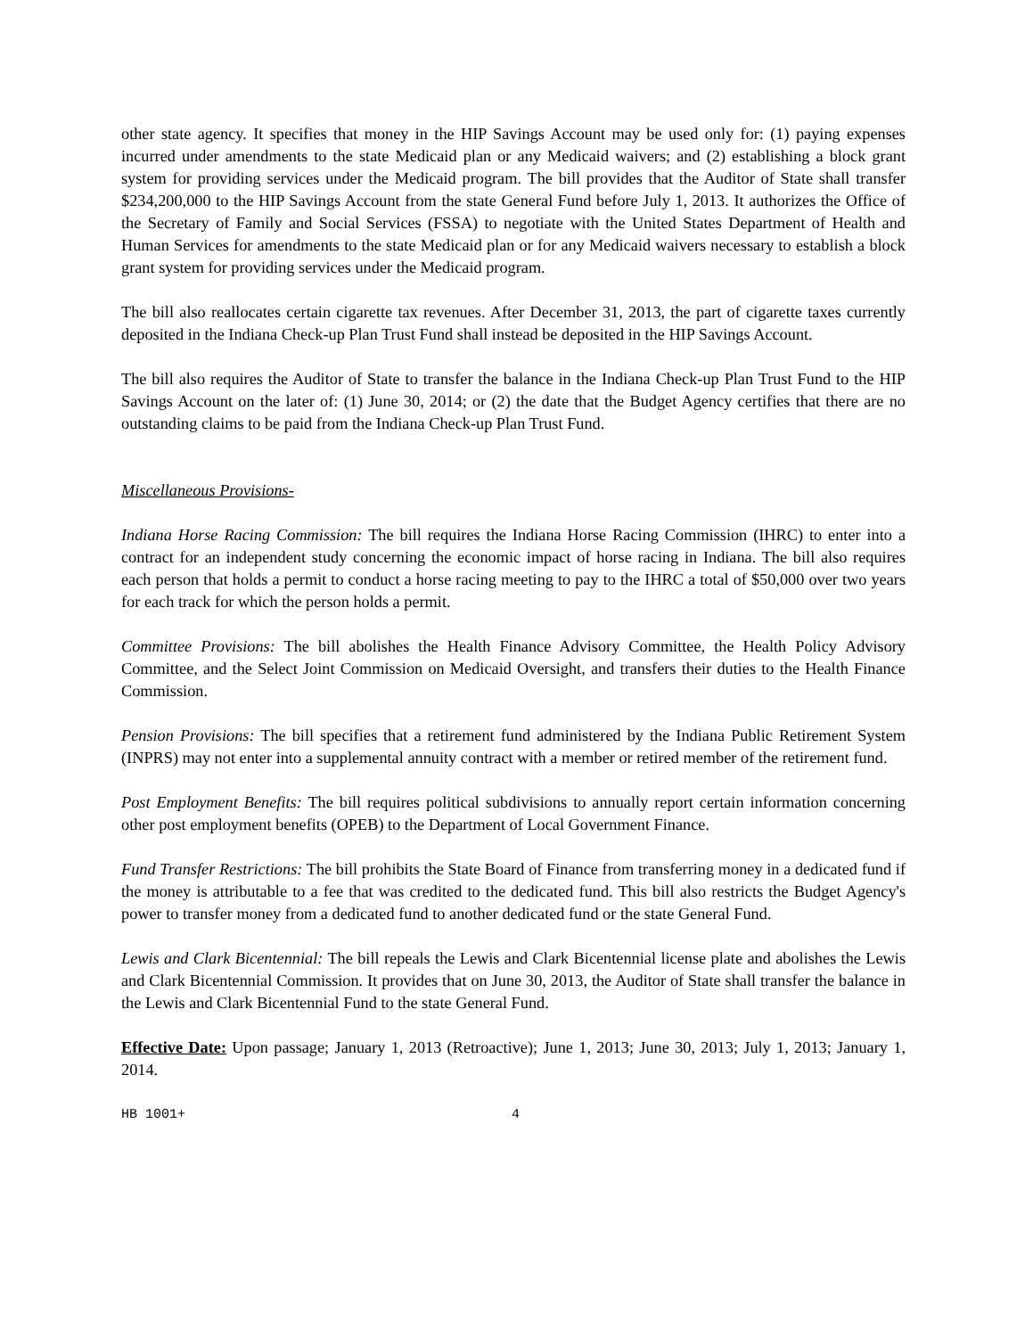other state agency. It specifies that money in the HIP Savings Account may be used only for: (1) paying expenses incurred under amendments to the state Medicaid plan or any Medicaid waivers; and (2) establishing a block grant system for providing services under the Medicaid program. The bill provides that the Auditor of State shall transfer $234,200,000 to the HIP Savings Account from the state General Fund before July 1, 2013. It authorizes the Office of the Secretary of Family and Social Services (FSSA) to negotiate with the United States Department of Health and Human Services for amendments to the state Medicaid plan or for any Medicaid waivers necessary to establish a block grant system for providing services under the Medicaid program.
The bill also reallocates certain cigarette tax revenues. After December 31, 2013, the part of cigarette taxes currently deposited in the Indiana Check-up Plan Trust Fund shall instead be deposited in the HIP Savings Account.
The bill also requires the Auditor of State to transfer the balance in the Indiana Check-up Plan Trust Fund to the HIP Savings Account on the later of: (1) June 30, 2014; or (2) the date that the Budget Agency certifies that there are no outstanding claims to be paid from the Indiana Check-up Plan Trust Fund.
Miscellaneous Provisions-
Indiana Horse Racing Commission: The bill requires the Indiana Horse Racing Commission (IHRC) to enter into a contract for an independent study concerning the economic impact of horse racing in Indiana. The bill also requires each person that holds a permit to conduct a horse racing meeting to pay to the IHRC a total of $50,000 over two years for each track for which the person holds a permit.
Committee Provisions: The bill abolishes the Health Finance Advisory Committee, the Health Policy Advisory Committee, and the Select Joint Commission on Medicaid Oversight, and transfers their duties to the Health Finance Commission.
Pension Provisions: The bill specifies that a retirement fund administered by the Indiana Public Retirement System (INPRS) may not enter into a supplemental annuity contract with a member or retired member of the retirement fund.
Post Employment Benefits: The bill requires political subdivisions to annually report certain information concerning other post employment benefits (OPEB) to the Department of Local Government Finance.
Fund Transfer Restrictions: The bill prohibits the State Board of Finance from transferring money in a dedicated fund if the money is attributable to a fee that was credited to the dedicated fund. This bill also restricts the Budget Agency's power to transfer money from a dedicated fund to another dedicated fund or the state General Fund.
Lewis and Clark Bicentennial: The bill repeals the Lewis and Clark Bicentennial license plate and abolishes the Lewis and Clark Bicentennial Commission. It provides that on June 30, 2013, the Auditor of State shall transfer the balance in the Lewis and Clark Bicentennial Fund to the state General Fund.
Effective Date: Upon passage; January 1, 2013 (Retroactive); June 1, 2013; June 30, 2013; July 1, 2013; January 1, 2014.
HB 1001+ 4